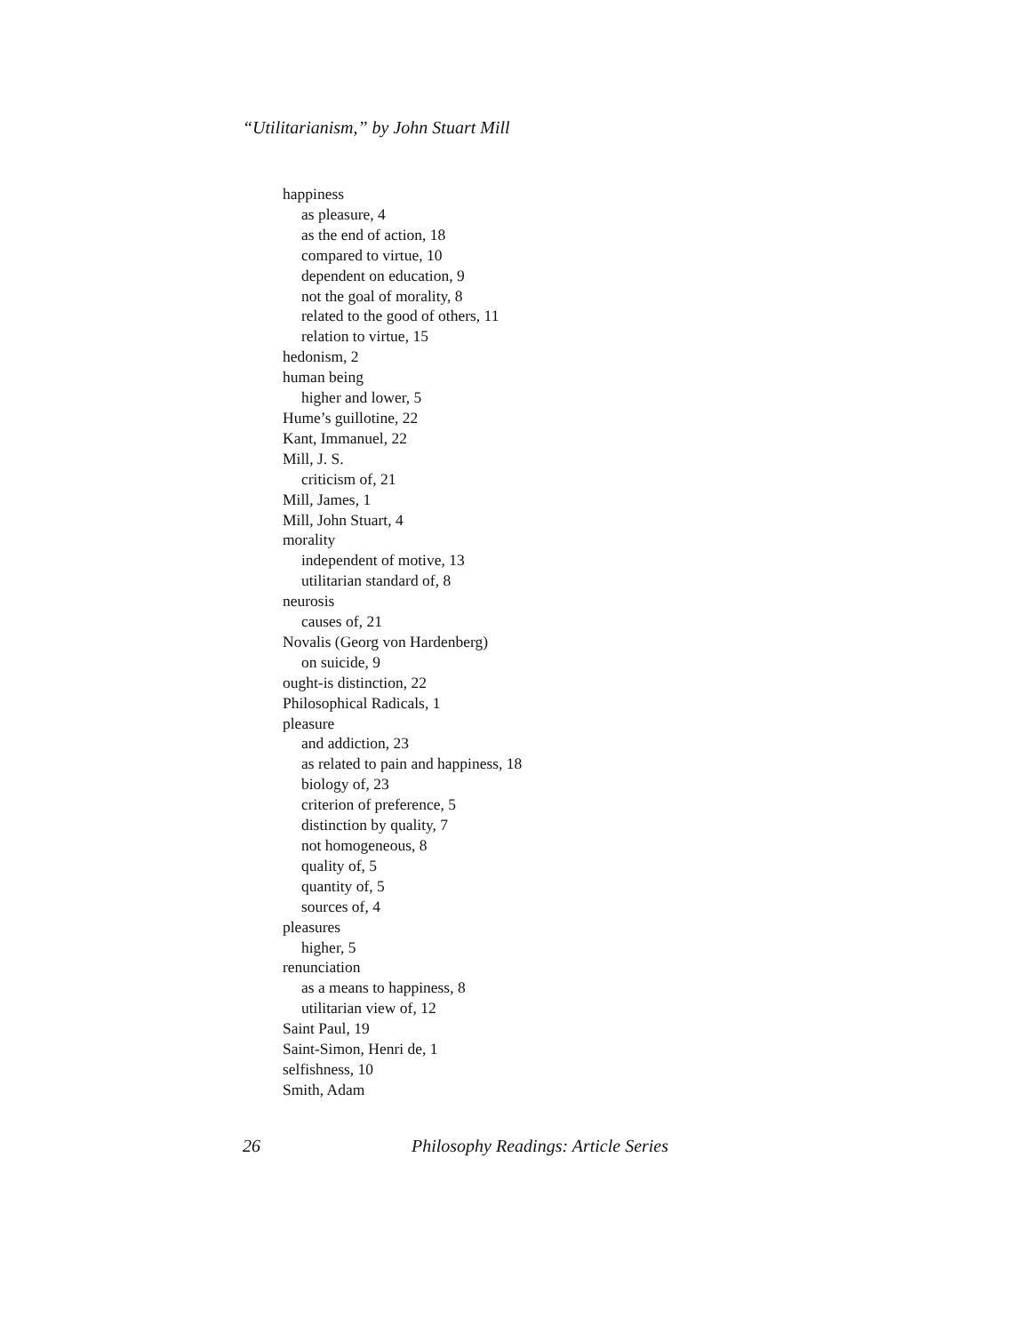“Utilitarianism,” by John Stuart Mill
happiness
as pleasure, 4
as the end of action, 18
compared to virtue, 10
dependent on education, 9
not the goal of morality, 8
related to the good of others, 11
relation to virtue, 15
hedonism, 2
human being
higher and lower, 5
Hume’s guillotine, 22
Kant, Immanuel, 22
Mill, J. S.
criticism of, 21
Mill, James, 1
Mill, John Stuart, 4
morality
independent of motive, 13
utilitarian standard of, 8
neurosis
causes of, 21
Novalis (Georg von Hardenberg)
on suicide, 9
ought-is distinction, 22
Philosophical Radicals, 1
pleasure
and addiction, 23
as related to pain and happiness, 18
biology of, 23
criterion of preference, 5
distinction by quality, 7
not homogeneous, 8
quality of, 5
quantity of, 5
sources of, 4
pleasures
higher, 5
renunciation
as a means to happiness, 8
utilitarian view of, 12
Saint Paul, 19
Saint-Simon, Henri de, 1
selfishness, 10
Smith, Adam
26 Philosophy Readings: Article Series